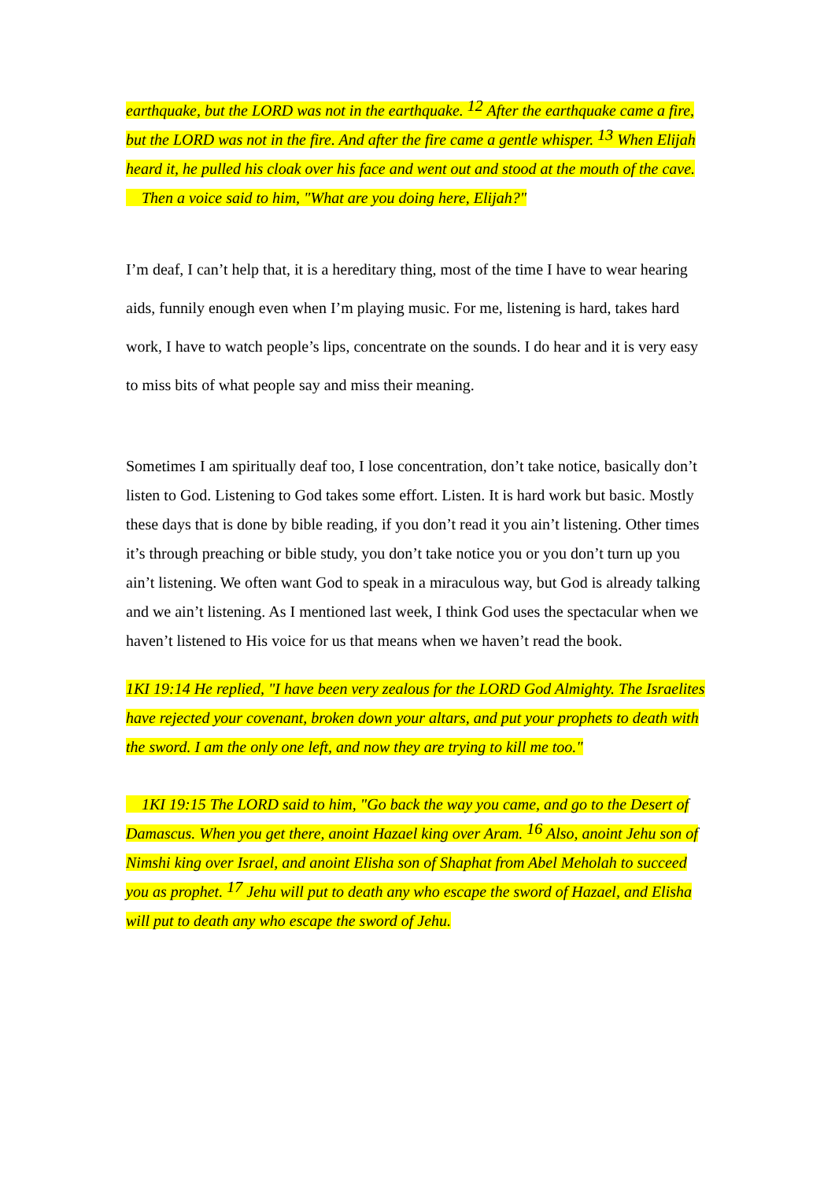earthquake, but the LORD was not in the earthquake. <sup>12</sup> After the earthquake came a fire, but the LORD was not in the fire. And after the fire came a gentle whisper. <sup>13</sup> When Elijah heard it, he pulled his cloak over his face and went out and stood at the mouth of the cave.
Then a voice said to him, "What are you doing here, Elijah?"
I’m deaf, I can’t help that, it is a hereditary thing, most of the time I have to wear hearing aids, funnily enough even when I’m playing music. For me, listening is hard, takes hard work, I have to watch people’s lips, concentrate on the sounds. I do hear and it is very easy to miss bits of what people say and miss their meaning.
Sometimes I am spiritually deaf too, I lose concentration, don’t take notice, basically don’t listen to God. Listening to God takes some effort. Listen. It is hard work but basic. Mostly these days that is done by bible reading, if you don’t read it you ain’t listening. Other times it’s through preaching or bible study, you don’t take notice you or you don’t turn up you ain’t listening. We often want God to speak in a miraculous way, but God is already talking and we ain’t listening. As I mentioned last week, I think God uses the spectacular when we haven’t listened to His voice for us that means when we haven’t read the book.
1KI 19:14 He replied, "I have been very zealous for the LORD God Almighty. The Israelites have rejected your covenant, broken down your altars, and put your prophets to death with the sword. I am the only one left, and now they are trying to kill me too."
1KI 19:15 The LORD said to him, "Go back the way you came, and go to the Desert of Damascus. When you get there, anoint Hazael king over Aram. <sup>16</sup> Also, anoint Jehu son of Nimshi king over Israel, and anoint Elisha son of Shaphat from Abel Meholah to succeed you as prophet. <sup>17</sup> Jehu will put to death any who escape the sword of Hazael, and Elisha will put to death any who escape the sword of Jehu.